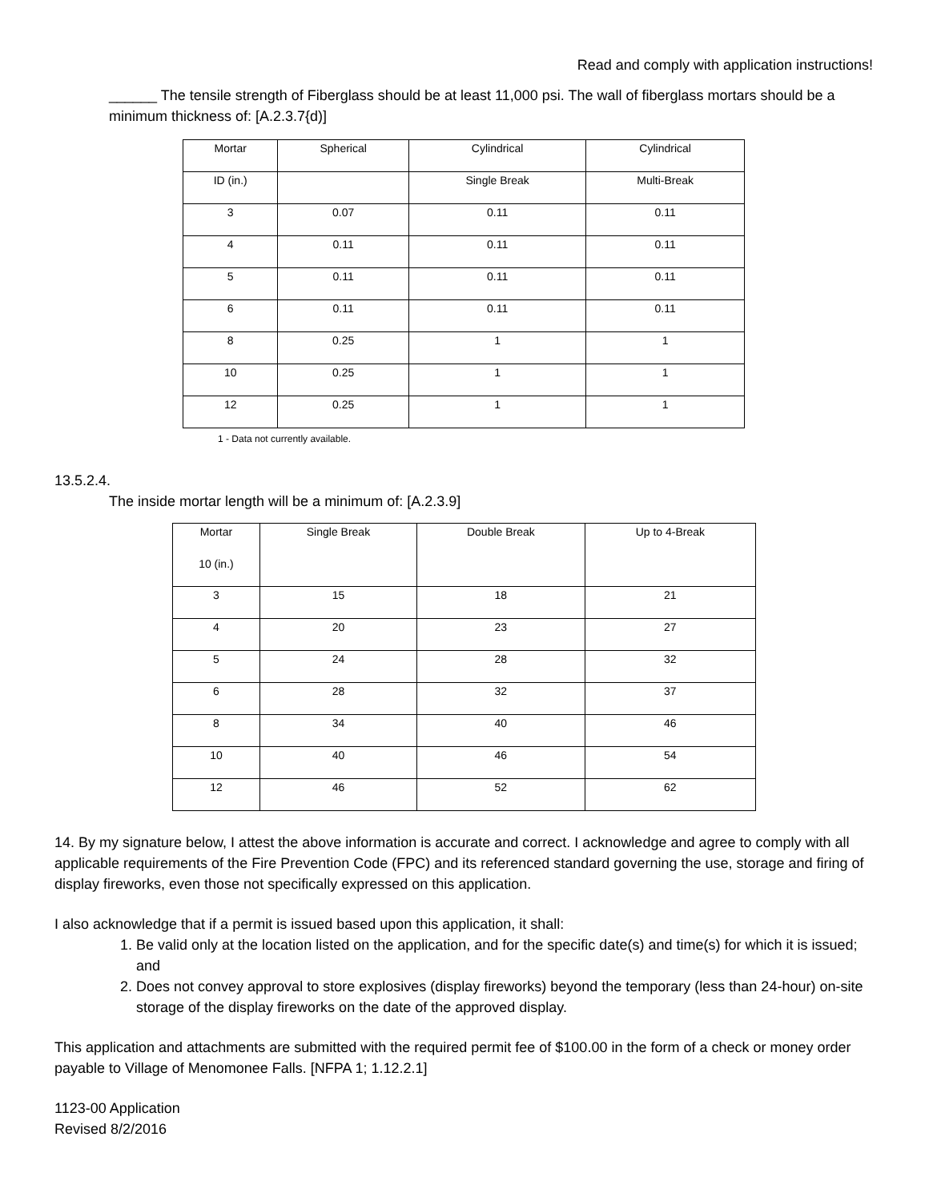Read and comply with application instructions!
______ The tensile strength of Fiberglass should be at least 11,000 psi. The wall of fiberglass mortars should be a minimum thickness of: [A.2.3.7{d)]
| Mortar | Spherical | Cylindrical | Cylindrical |
| ID (in.) | | Single Break | Multi-Break |
| 3 | 0.07 | 0.11 | 0.11 |
| 4 | 0.11 | 0.11 | 0.11 |
| 5 | 0.11 | 0.11 | 0.11 |
| 6 | 0.11 | 0.11 | 0.11 |
| 8 | 0.25 | 1 | 1 |
| 10 | 0.25 | 1 | 1 |
| 12 | 0.25 | 1 | 1 |
1 - Data not currently available.
13.5.2.4.
The inside mortar length will be a minimum of: [A.2.3.9]
| Mortar 10 (in.) | Single Break | Double Break | Up to 4-Break |
| 3 | 15 | 18 | 21 |
| 4 | 20 | 23 | 27 |
| 5 | 24 | 28 | 32 |
| 6 | 28 | 32 | 37 |
| 8 | 34 | 40 | 46 |
| 10 | 40 | 46 | 54 |
| 12 | 46 | 52 | 62 |
14. By my signature below, I attest the above information is accurate and correct. I acknowledge and agree to comply with all applicable requirements of the Fire Prevention Code (FPC) and its referenced standard governing the use, storage and firing of display fireworks, even those not specifically expressed on this application.
I also acknowledge that if a permit is issued based upon this application, it shall:
1. Be valid only at the location listed on the application, and for the specific date(s) and time(s) for which it is issued; and
2. Does not convey approval to store explosives (display fireworks) beyond the temporary (less than 24-hour) on-site storage of the display fireworks on the date of the approved display.
This application and attachments are submitted with the required permit fee of $100.00 in the form of a check or money order payable to Village of Menomonee Falls. [NFPA 1; 1.12.2.1]
1123-00 Application
Revised 8/2/2016